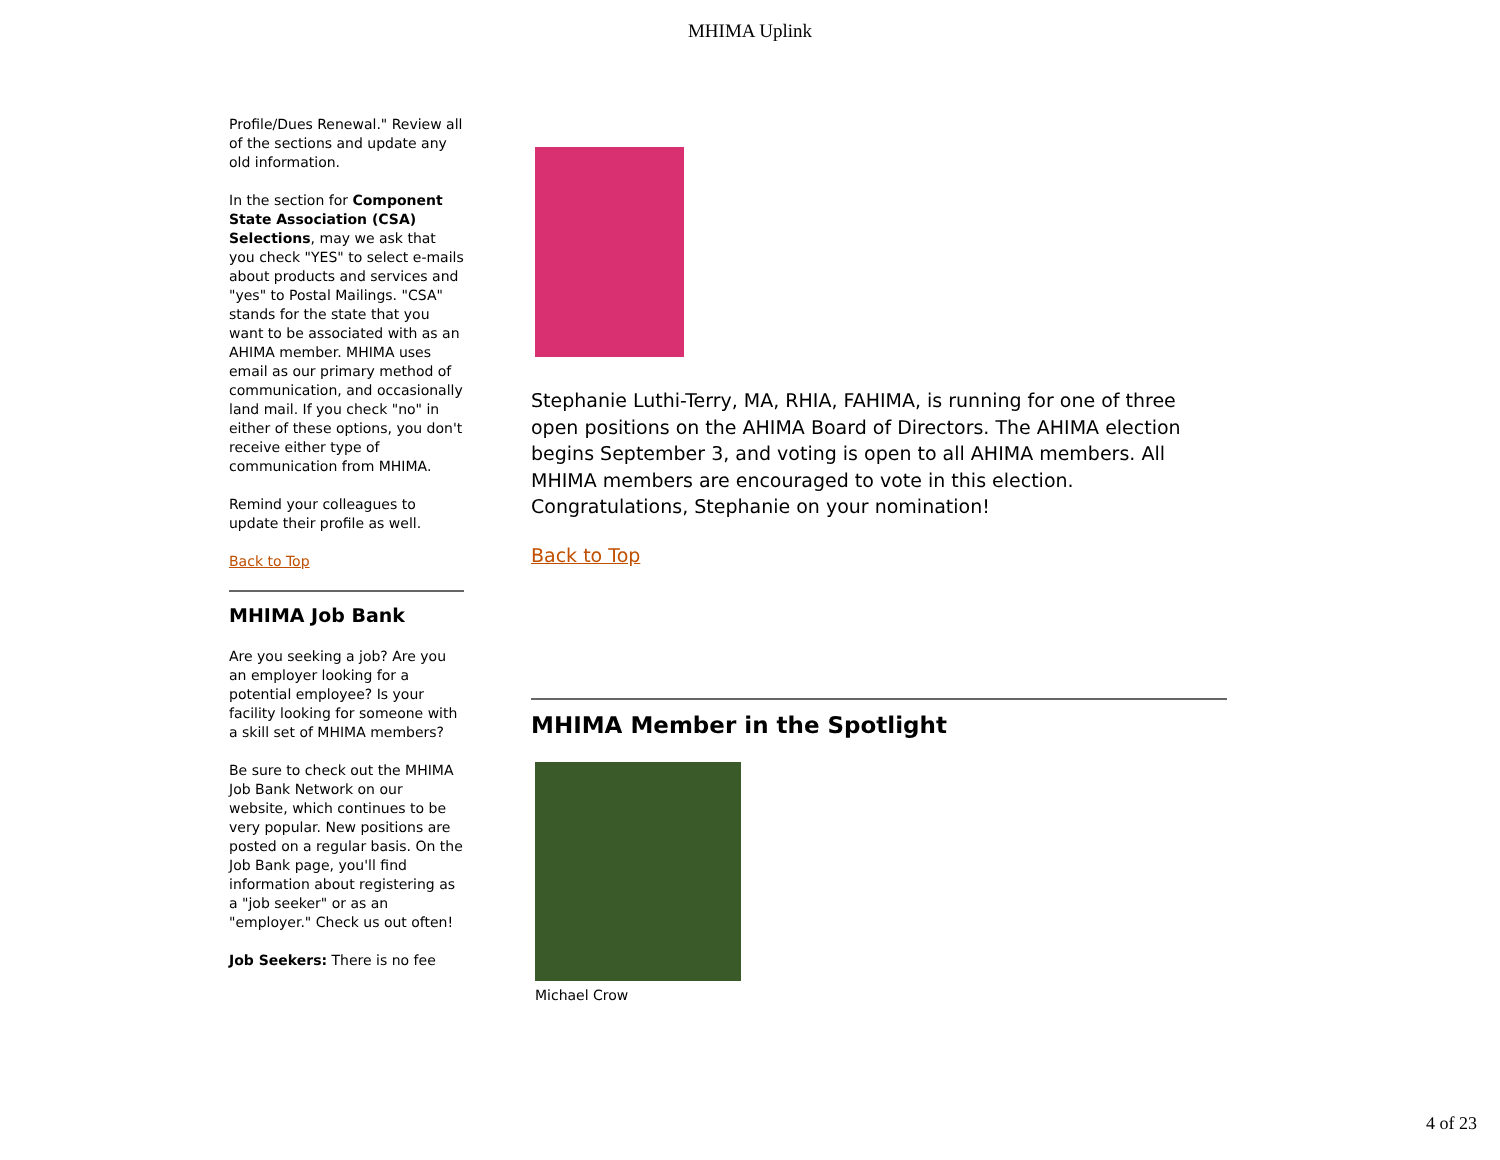MHIMA Uplink
Profile/Dues Renewal." Review all of the sections and update any old information.
In the section for Component State Association (CSA) Selections, may we ask that you check "YES" to select e-mails about products and services and "yes" to Postal Mailings. "CSA" stands for the state that you want to be associated with as an AHIMA member. MHIMA uses email as our primary method of communication, and occasionally land mail. If you check "no" in either of these options, you don't receive either type of communication from MHIMA.
Remind your colleagues to update their profile as well.
Back to Top
MHIMA Job Bank
Are you seeking a job? Are you an employer looking for a potential employee? Is your facility looking for someone with a skill set of MHIMA members?
Be sure to check out the MHIMA Job Bank Network on our website, which continues to be very popular. New positions are posted on a regular basis. On the Job Bank page, you'll find information about registering as a "job seeker" or as an "employer." Check us out often!
Job Seekers: There is no fee
Stephanie Luthi-Terry, MA, RHIA, FAHIMA, is running for one of three open positions on the AHIMA Board of Directors. The AHIMA election begins September 3, and voting is open to all AHIMA members. All MHIMA members are encouraged to vote in this election. Congratulations, Stephanie on your nomination!
Back to Top
MHIMA Member in the Spotlight
Michael Crow
4 of 23